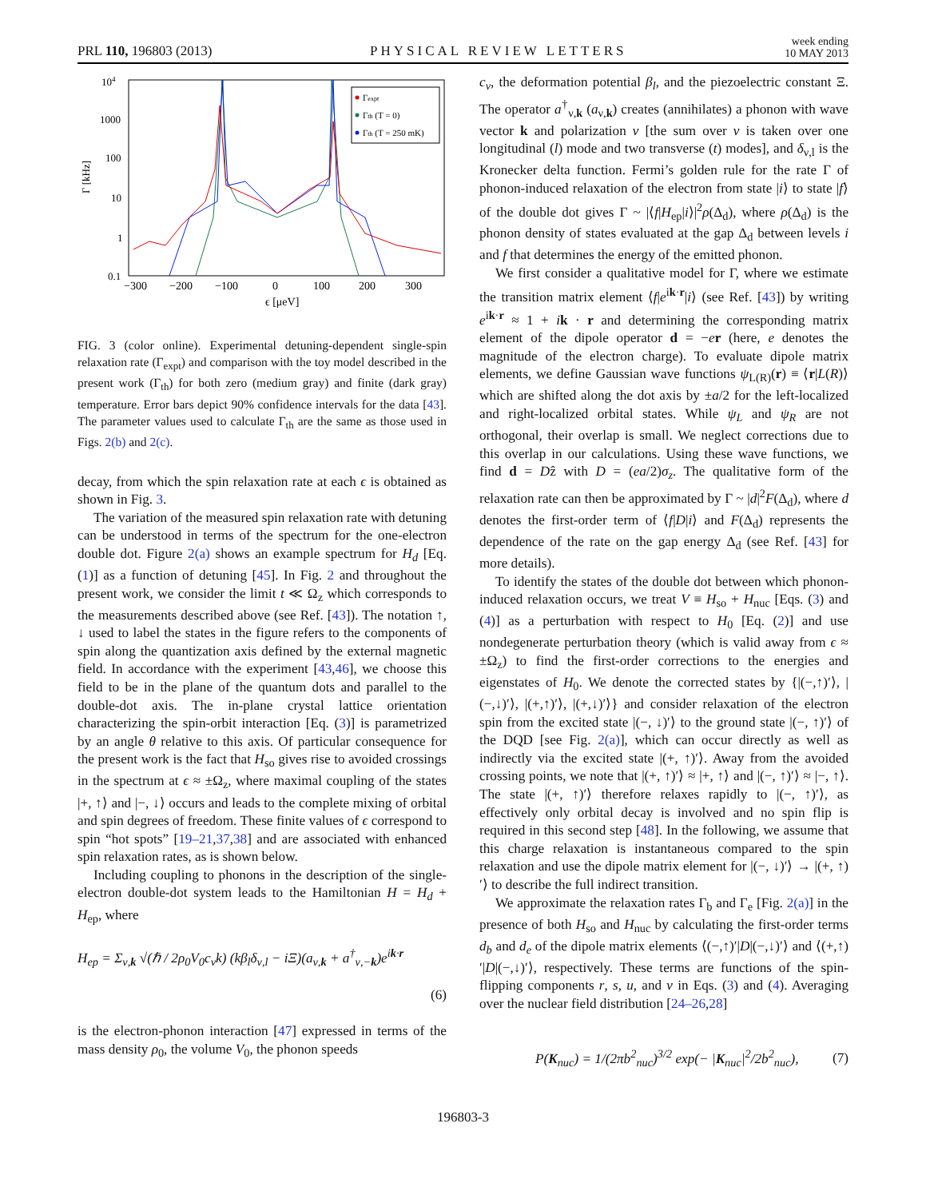PRL 110, 196803 (2013) PHYSICAL REVIEW LETTERS week ending
10 MAY 2013
104
1000
100
10
1
0.1
Γ [kHz]
−300
−200
−100
0
100
200
300
ϵ [μeV]
Γexpt
Γth (T = 0)
Γth (T = 250 mK)
FIG. 3 (color online). Experimental detuning-dependent single-spin relaxation rate (Γ<sub>expt</sub>) and comparison with the toy model described in the present work (Γ<sub>th</sub>) for both zero (medium gray) and finite (dark gray) temperature. Error bars depict 90% confidence intervals for the data [43]. The parameter values used to calculate Γ<sub>th</sub> are the same as those used in Figs. 2(b) and 2(c).
decay, from which the spin relaxation rate at each ϵ is obtained as shown in Fig. 3.
The variation of the measured spin relaxation rate with detuning can be understood in terms of the spectrum for the one-electron double dot. Figure 2(a) shows an example spectrum for H<sub>d</sub> [Eq. (1)] as a function of detuning [45]. In Fig. 2 and throughout the present work, we consider the limit t ≪ Ω<sub>z</sub> which corresponds to the measurements described above (see Ref. [43]). The notation ↑, ↓ used to label the states in the figure refers to the components of spin along the quantization axis defined by the external magnetic field. In accordance with the experiment [43,46], we choose this field to be in the plane of the quantum dots and parallel to the double-dot axis. The in-plane crystal lattice orientation characterizing the spin-orbit interaction [Eq. (3)] is parametrized by an angle θ relative to this axis. Of particular consequence for the present work is the fact that H<sub>so</sub> gives rise to avoided crossings in the spectrum at ϵ ≈ ±Ω<sub>z</sub>, where maximal coupling of the states |+, ↑⟩ and |−, ↓⟩ occurs and leads to the complete mixing of orbital and spin degrees of freedom. These finite values of ϵ correspond to spin “hot spots” [19–21,37,38] and are associated with enhanced spin relaxation rates, as is shown below.
Including coupling to phonons in the description of the single-electron double-dot system leads to the Hamiltonian H = H<sub>d</sub> + H<sub>ep</sub>, where
H<sub>ep</sub> = Σ<sub>ν,k</sub> √(ℏ / 2ρ<sub>0</sub>V<sub>0</sub>c<sub>ν</sub>k) (kβ<sub>l</sub>δ<sub>ν,l</sub> − iΞ)(a<sub>ν,k</sub> + a<sup>†</sup><sub>ν,−k</sub>)e<sup>ik·r</sup>
(6)
is the electron-phonon interaction [47] expressed in terms of the mass density ρ<sub>0</sub>, the volume V<sub>0</sub>, the phonon speeds
c<sub>ν</sub>, the deformation potential β<sub>l</sub>, and the piezoelectric constant Ξ. The operator a<sup>†</sup><sub>ν,k</sub> (a<sub>ν,k</sub>) creates (annihilates) a phonon with wave vector k and polarization ν [the sum over ν is taken over one longitudinal (l) mode and two transverse (t) modes], and δ<sub>ν,l</sub> is the Kronecker delta function. Fermi’s golden rule for the rate Γ of phonon-induced relaxation of the electron from state |i⟩ to state |f⟩ of the double dot gives Γ ~ |⟨f|H<sub>ep</sub>|i⟩|<sup>2</sup>ρ(Δ<sub>d</sub>), where ρ(Δ<sub>d</sub>) is the phonon density of states evaluated at the gap Δ<sub>d</sub> between levels i and f that determines the energy of the emitted phonon.
We first consider a qualitative model for Γ, where we estimate the transition matrix element ⟨f|e<sup>ik·r</sup>|i⟩ (see Ref. [43]) by writing e<sup>ik·r</sup> ≈ 1 + ik · r and determining the corresponding matrix element of the dipole operator d = −er (here, e denotes the magnitude of the electron charge). To evaluate dipole matrix elements, we define Gaussian wave functions ψ<sub>L(R)</sub>(r) ≡ ⟨r|L(R)⟩ which are shifted along the dot axis by ±a/2 for the left-localized and right-localized orbital states. While ψ<sub>L</sub> and ψ<sub>R</sub> are not orthogonal, their overlap is small. We neglect corrections due to this overlap in our calculations. Using these wave functions, we find d = Dẑ with D = (ea/2)σ<sub>z</sub>. The qualitative form of the relaxation rate can then be approximated by Γ ~ |d|<sup>2</sup>F(Δ<sub>d</sub>), where d denotes the first-order term of ⟨f|D|i⟩ and F(Δ<sub>d</sub>) represents the dependence of the rate on the gap energy Δ<sub>d</sub> (see Ref. [43] for more details).
To identify the states of the double dot between which phonon-induced relaxation occurs, we treat V ≡ H<sub>so</sub> + H<sub>nuc</sub> [Eqs. (3) and (4)] as a perturbation with respect to H<sub>0</sub> [Eq. (2)] and use nondegenerate perturbation theory (which is valid away from ϵ ≈ ±Ω<sub>z</sub>) to find the first-order corrections to the energies and eigenstates of H<sub>0</sub>. We denote the corrected states by {|(−,↑)′⟩, |(−,↓)′⟩, |(+,↑)′⟩, |(+,↓)′⟩} and consider relaxation of the electron spin from the excited state |(−, ↓)′⟩ to the ground state |(−, ↑)′⟩ of the DQD [see Fig. 2(a)], which can occur directly as well as indirectly via the excited state |(+, ↑)′⟩. Away from the avoided crossing points, we note that |(+, ↑)′⟩ ≈ |+, ↑⟩ and |(−, ↑)′⟩ ≈ |−, ↑⟩. The state |(+, ↑)′⟩ therefore relaxes rapidly to |(−, ↑)′⟩, as effectively only orbital decay is involved and no spin flip is required in this second step [48]. In the following, we assume that this charge relaxation is instantaneous compared to the spin relaxation and use the dipole matrix element for |(−, ↓)′⟩ → |(+, ↑)′⟩ to describe the full indirect transition.
We approximate the relaxation rates Γ<sub>b</sub> and Γ<sub>e</sub> [Fig. 2(a)] in the presence of both H<sub>so</sub> and H<sub>nuc</sub> by calculating the first-order terms d<sub>b</sub> and d<sub>e</sub> of the dipole matrix elements ⟨(−,↑)′|D|(−,↓)′⟩ and ⟨(+,↑)′|D|(−,↓)′⟩, respectively. These terms are functions of the spin-flipping components r, s, u, and v in Eqs. (3) and (4). Averaging over the nuclear field distribution [24–26,28]
P(K<sub>nuc</sub>) = 1/(2πb<sup>2</sup><sub>nuc</sub>)<sup>3/2</sup> exp(− |K<sub>nuc</sub>|<sup>2</sup>/2b<sup>2</sup><sub>nuc</sub>), (7)
196803-3